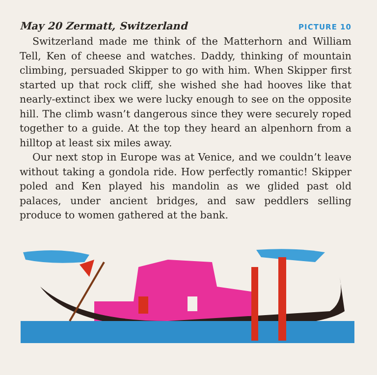May 20 Zermatt, Switzerland PICTURE 10
Switzerland made me think of the Matterhorn and William Tell, Ken of cheese and watches. Daddy, thinking of mountain climbing, persuaded Skipper to go with him. When Skipper first started up that rock cliff, she wished she had hooves like that nearly-extinct ibex we were lucky enough to see on the opposite hill. The climb wasn’t dangerous since they were securely roped together to a guide. At the top they heard an alpenhorn from a hilltop at least six miles away.
Our next stop in Europe was at Venice, and we couldn’t leave without taking a gondola ride. How perfectly romantic! Skipper poled and Ken played his mandolin as we glided past old palaces, under ancient bridges, and saw peddlers selling produce to women gathered at the bank.